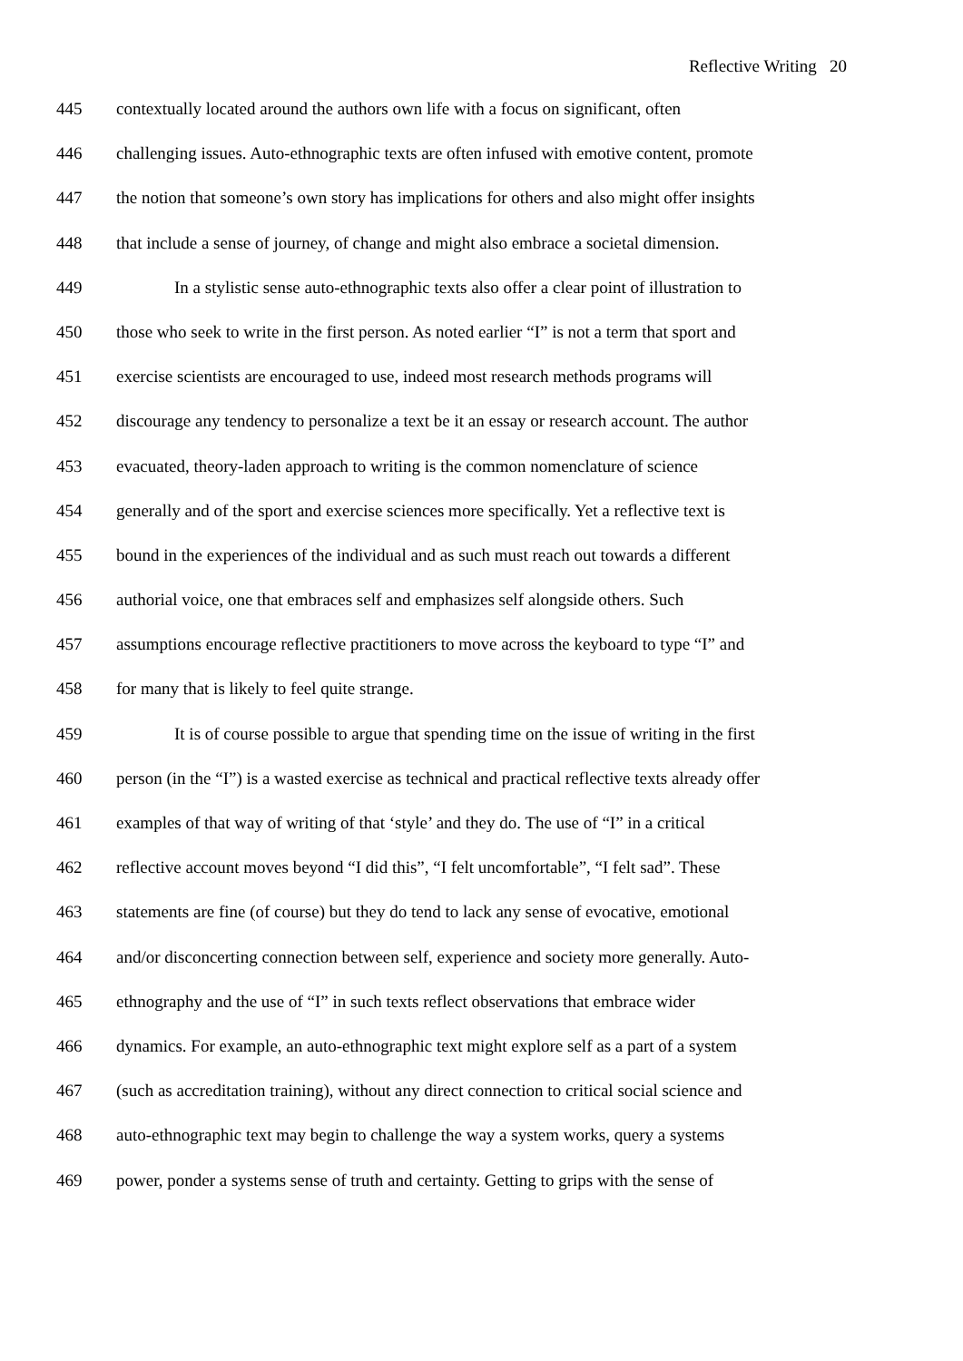Reflective Writing 20
445 contextually located around the authors own life with a focus on significant, often
446 challenging issues. Auto-ethnographic texts are often infused with emotive content, promote
447 the notion that someone’s own story has implications for others and also might offer insights
448 that include a sense of journey, of change and might also embrace a societal dimension.
449 In a stylistic sense auto-ethnographic texts also offer a clear point of illustration to
450 those who seek to write in the first person. As noted earlier “I” is not a term that sport and
451 exercise scientists are encouraged to use, indeed most research methods programs will
452 discourage any tendency to personalize a text be it an essay or research account. The author
453 evacuated, theory-laden approach to writing is the common nomenclature of science
454 generally and of the sport and exercise sciences more specifically. Yet a reflective text is
455 bound in the experiences of the individual and as such must reach out towards a different
456 authorial voice, one that embraces self and emphasizes self alongside others. Such
457 assumptions encourage reflective practitioners to move across the keyboard to type “I” and
458 for many that is likely to feel quite strange.
459 It is of course possible to argue that spending time on the issue of writing in the first
460 person (in the “I”) is a wasted exercise as technical and practical reflective texts already offer
461 examples of that way of writing of that ‘style’ and they do. The use of “I” in a critical
462 reflective account moves beyond “I did this”, “I felt uncomfortable”, “I felt sad”. These
463 statements are fine (of course) but they do tend to lack any sense of evocative, emotional
464 and/or disconcerting connection between self, experience and society more generally. Auto-
465 ethnography and the use of “I” in such texts reflect observations that embrace wider
466 dynamics. For example, an auto-ethnographic text might explore self as a part of a system
467 (such as accreditation training), without any direct connection to critical social science and
468 auto-ethnographic text may begin to challenge the way a system works, query a systems
469 power, ponder a systems sense of truth and certainty. Getting to grips with the sense of